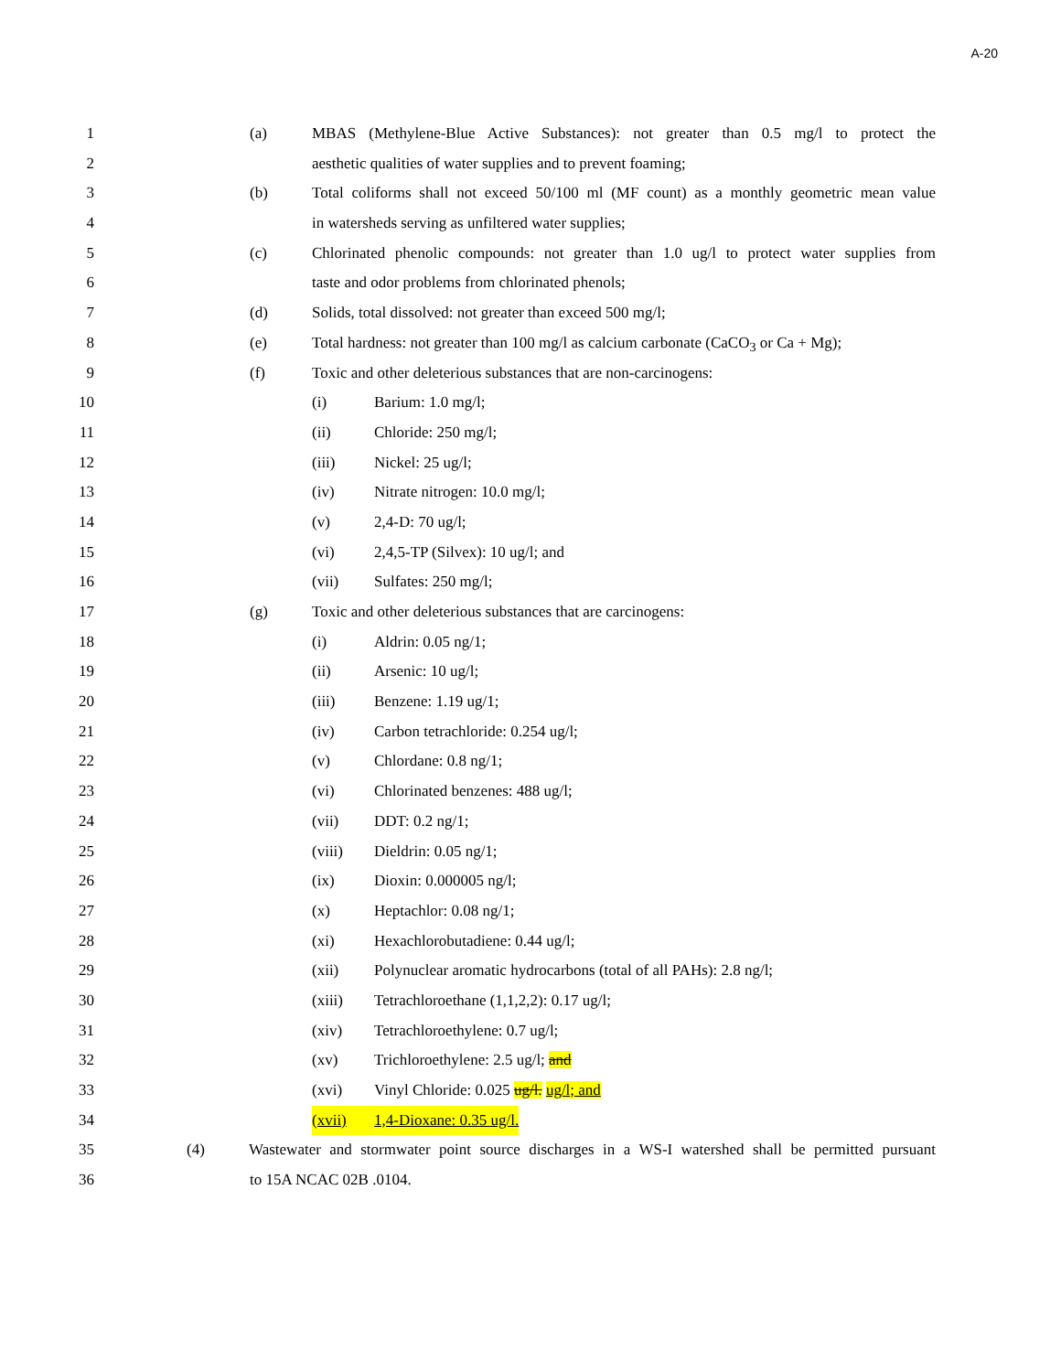A-20
1 (a) MBAS (Methylene-Blue Active Substances): not greater than 0.5 mg/l to protect the
2 aesthetic qualities of water supplies and to prevent foaming;
3 (b) Total coliforms shall not exceed 50/100 ml (MF count) as a monthly geometric mean value
4 in watersheds serving as unfiltered water supplies;
5 (c) Chlorinated phenolic compounds: not greater than 1.0 ug/l to protect water supplies from
6 taste and odor problems from chlorinated phenols;
7 (d) Solids, total dissolved: not greater than exceed 500 mg/l;
8 (e) Total hardness: not greater than 100 mg/l as calcium carbonate (CaCO<sub>3</sub> or Ca + Mg);
9 (f) Toxic and other deleterious substances that are non-carcinogens:
10 (i) Barium: 1.0 mg/l;
11 (ii) Chloride: 250 mg/l;
12 (iii) Nickel: 25 ug/l;
13 (iv) Nitrate nitrogen: 10.0 mg/l;
14 (v) 2,4-D: 70 ug/l;
15 (vi) 2,4,5-TP (Silvex): 10 ug/l; and
16 (vii) Sulfates: 250 mg/l;
17 (g) Toxic and other deleterious substances that are carcinogens:
18 (i) Aldrin: 0.05 ng/1;
19 (ii) Arsenic: 10 ug/l;
20 (iii) Benzene: 1.19 ug/1;
21 (iv) Carbon tetrachloride: 0.254 ug/l;
22 (v) Chlordane: 0.8 ng/1;
23 (vi) Chlorinated benzenes: 488 ug/l;
24 (vii) DDT: 0.2 ng/1;
25 (viii) Dieldrin: 0.05 ng/1;
26 (ix) Dioxin: 0.000005 ng/l;
27 (x) Heptachlor: 0.08 ng/1;
28 (xi) Hexachlorobutadiene: 0.44 ug/l;
29 (xii) Polynuclear aromatic hydrocarbons (total of all PAHs): 2.8 ng/l;
30 (xiii) Tetrachloroethane (1,1,2,2): 0.17 ug/l;
31 (xiv) Tetrachloroethylene: 0.7 ug/l;
32 (xv) Trichloroethylene: 2.5 ug/l; and
33 (xvi) Vinyl Chloride: 0.025 ug/l. ug/l; and
34 (xvii) 1,4-Dioxane: 0.35 ug/l.
35 (4) Wastewater and stormwater point source discharges in a WS-I watershed shall be permitted pursuant
36 to 15A NCAC 02B .0104.